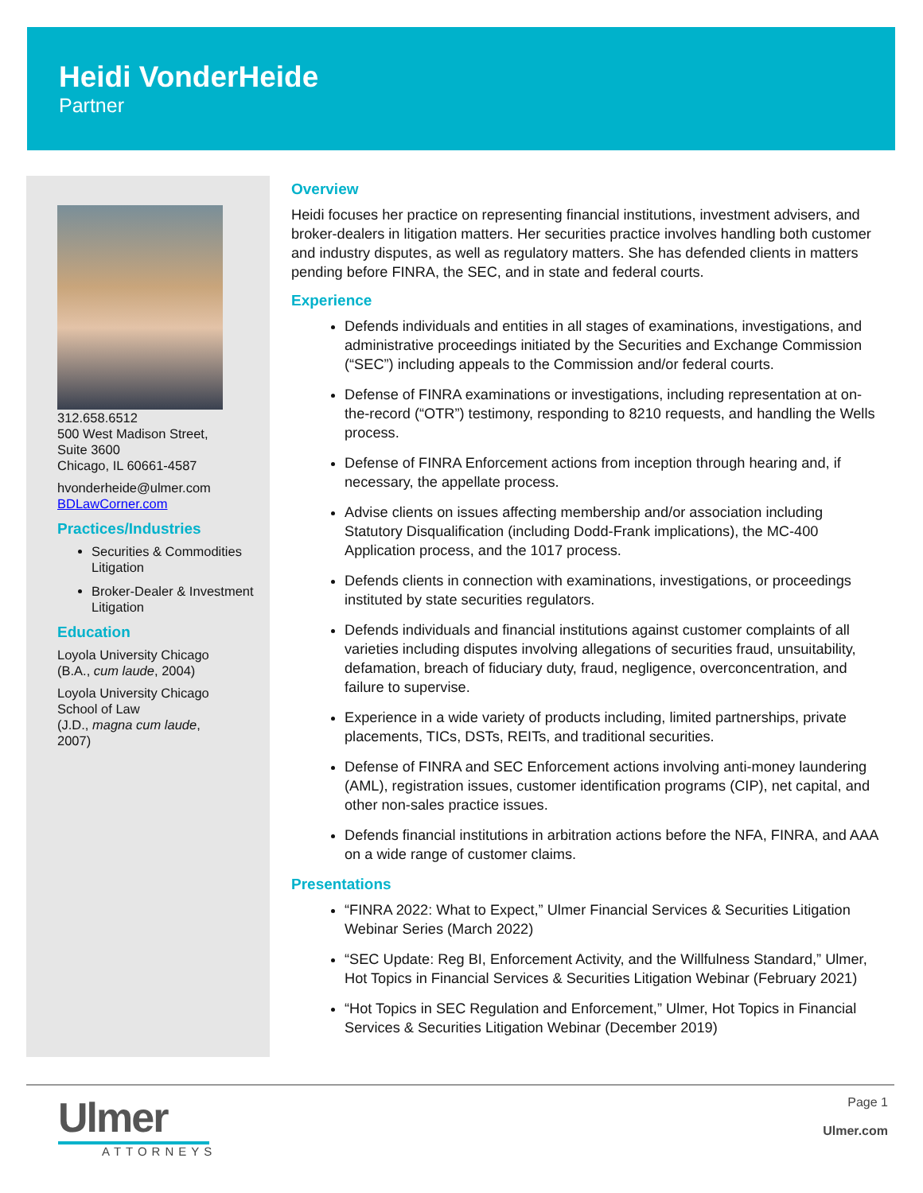Heidi VonderHeide
Partner
312.658.6512
500 West Madison Street,
Suite 3600
Chicago, IL 60661-4587
hvonderheide@ulmer.com
BDLawCorner.com
Practices/Industries
Securities & Commodities Litigation
Broker-Dealer & Investment Litigation
Education
Loyola University Chicago
(B.A., cum laude, 2004)
Loyola University Chicago
School of Law
(J.D., magna cum laude,
2007)
Overview
Heidi focuses her practice on representing financial institutions, investment advisers, and broker-dealers in litigation matters. Her securities practice involves handling both customer and industry disputes, as well as regulatory matters. She has defended clients in matters pending before FINRA, the SEC, and in state and federal courts.
Experience
Defends individuals and entities in all stages of examinations, investigations, and administrative proceedings initiated by the Securities and Exchange Commission (“SEC”) including appeals to the Commission and/or federal courts.
Defense of FINRA examinations or investigations, including representation at on-the-record (“OTR”) testimony, responding to 8210 requests, and handling the Wells process.
Defense of FINRA Enforcement actions from inception through hearing and, if necessary, the appellate process.
Advise clients on issues affecting membership and/or association including Statutory Disqualification (including Dodd-Frank implications), the MC-400 Application process, and the 1017 process.
Defends clients in connection with examinations, investigations, or proceedings instituted by state securities regulators.
Defends individuals and financial institutions against customer complaints of all varieties including disputes involving allegations of securities fraud, unsuitability, defamation, breach of fiduciary duty, fraud, negligence, overconcentration, and failure to supervise.
Experience in a wide variety of products including, limited partnerships, private placements, TICs, DSTs, REITs, and traditional securities.
Defense of FINRA and SEC Enforcement actions involving anti-money laundering (AML), registration issues, customer identification programs (CIP), net capital, and other non-sales practice issues.
Defends financial institutions in arbitration actions before the NFA, FINRA, and AAA on a wide range of customer claims.
Presentations
“FINRA 2022: What to Expect,” Ulmer Financial Services & Securities Litigation Webinar Series (March 2022)
“SEC Update: Reg BI, Enforcement Activity, and the Willfulness Standard,” Ulmer, Hot Topics in Financial Services & Securities Litigation Webinar (February 2021)
“Hot Topics in SEC Regulation and Enforcement,” Ulmer, Hot Topics in Financial Services & Securities Litigation Webinar (December 2019)
Ulmer
ATTORNEYS
Page 1
Ulmer.com